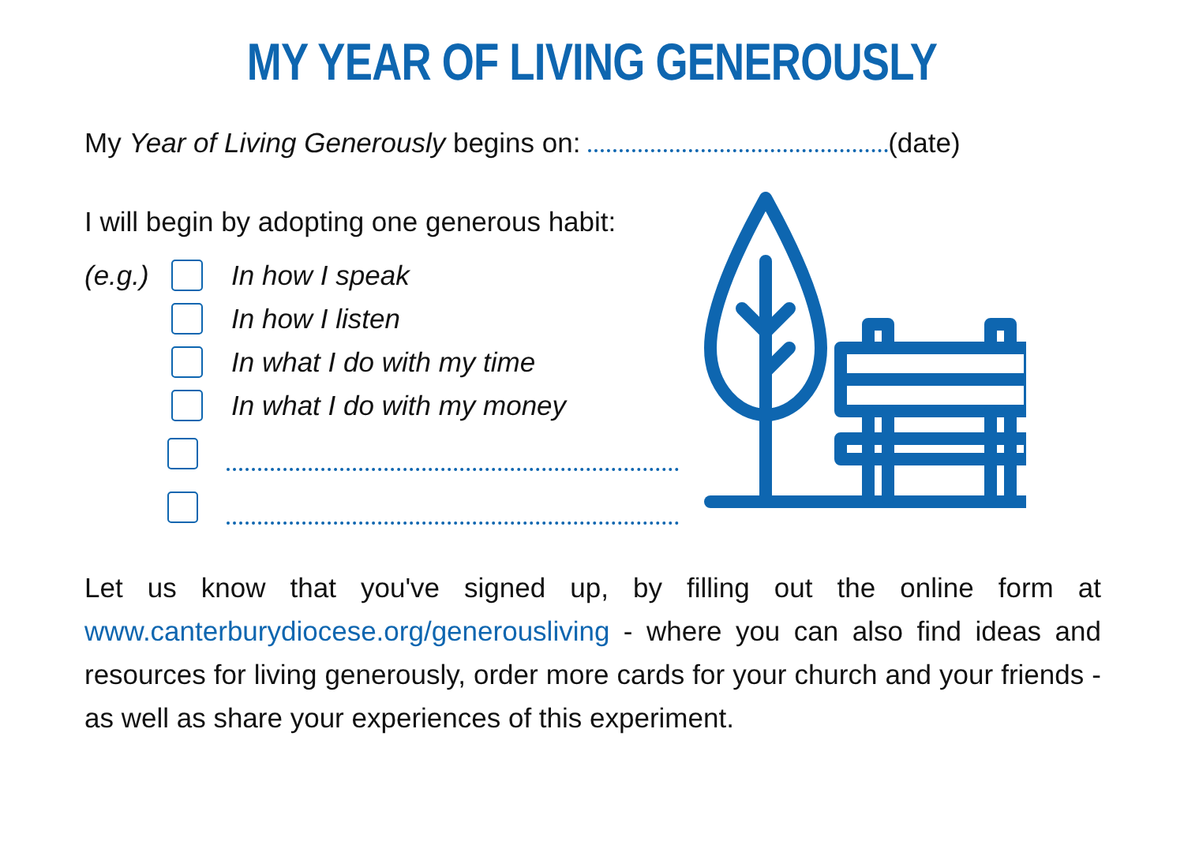MY YEAR OF LIVING GENEROUSLY
My Year of Living Generously begins on: (date)
I will begin by adopting one generous habit:
(e.g.) In how I speak
In how I listen
In what I do with my time
In what I do with my money
Let us know that you've signed up, by filling out the online form at www.canterburydiocese.org/generousliving - where you can also find ideas and resources for living generously, order more cards for your church and your friends - as well as share your experiences of this experiment.